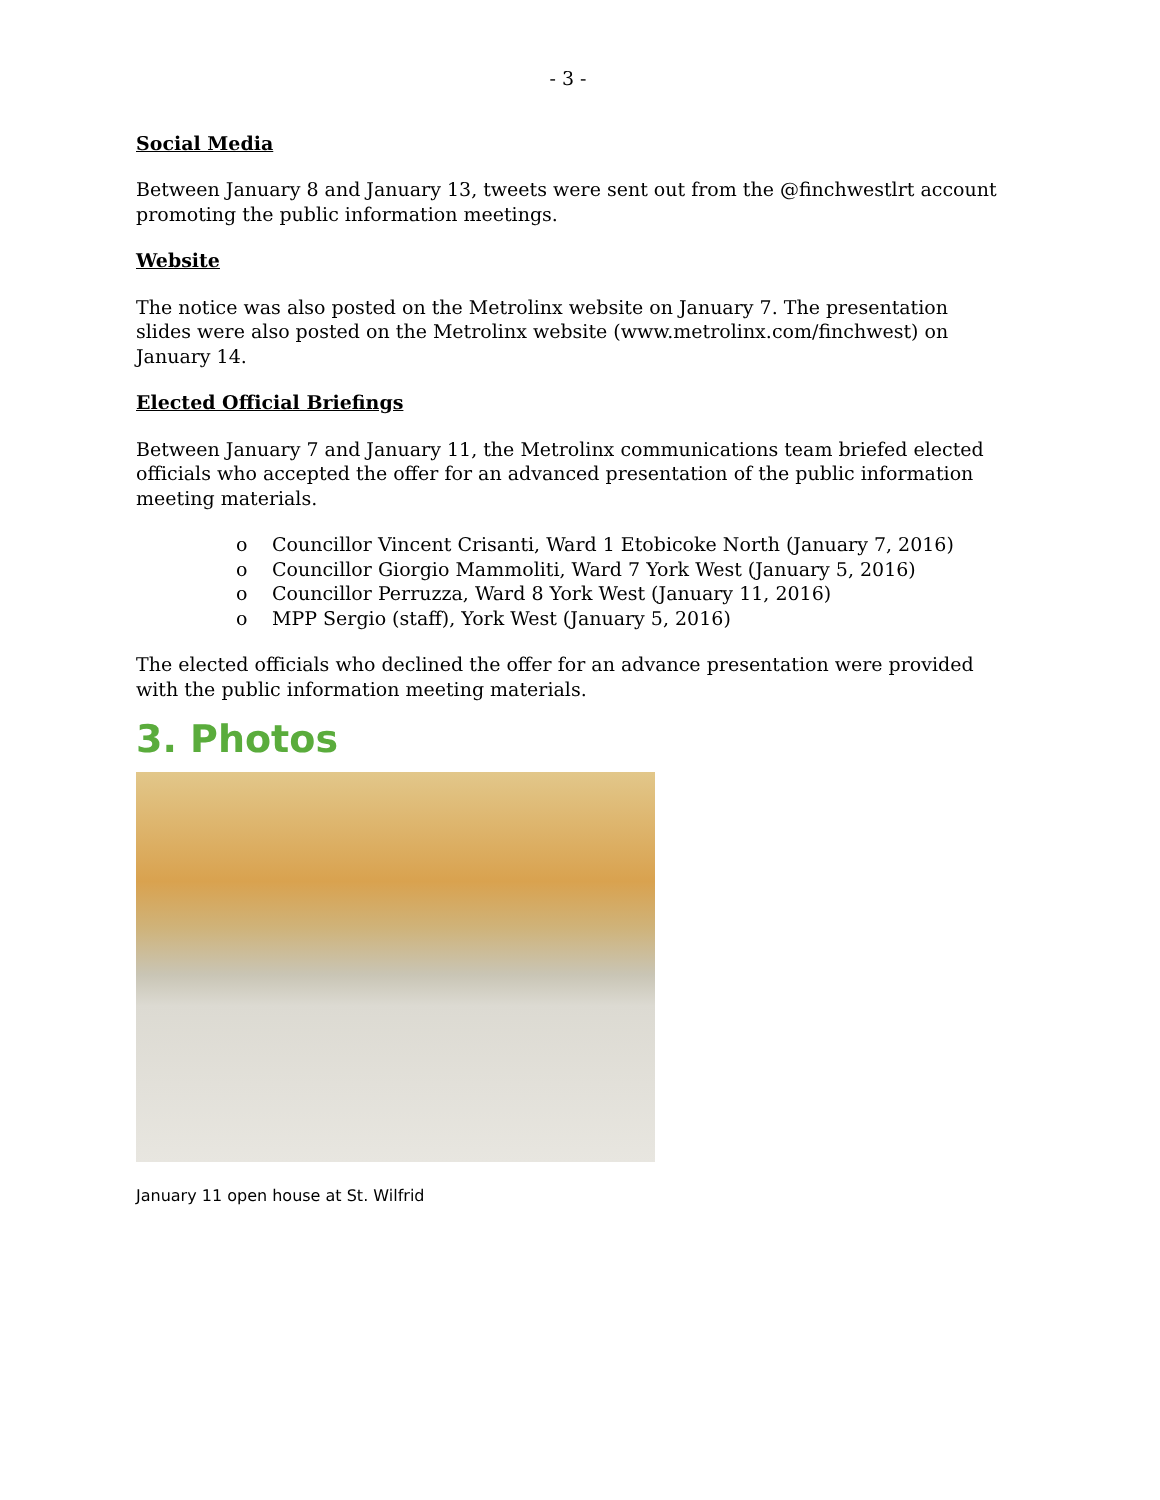- 3 -
Social Media
Between January 8 and January 13, tweets were sent out from the @finchwestlrt account promoting the public information meetings.
Website
The notice was also posted on the Metrolinx website on January 7. The presentation slides were also posted on the Metrolinx website (www.metrolinx.com/finchwest) on January 14.
Elected Official Briefings
Between January 7 and January 11, the Metrolinx communications team briefed elected officials who accepted the offer for an advanced presentation of the public information meeting materials.
o Councillor Vincent Crisanti, Ward 1 Etobicoke North (January 7, 2016)
o Councillor Giorgio Mammoliti, Ward 7 York West (January 5, 2016)
o Councillor Perruzza, Ward 8 York West (January 11, 2016)
o MPP Sergio (staff), York West (January 5, 2016)
The elected officials who declined the offer for an advance presentation were provided with the public information meeting materials.
3. Photos
January 11 open house at St. Wilfrid